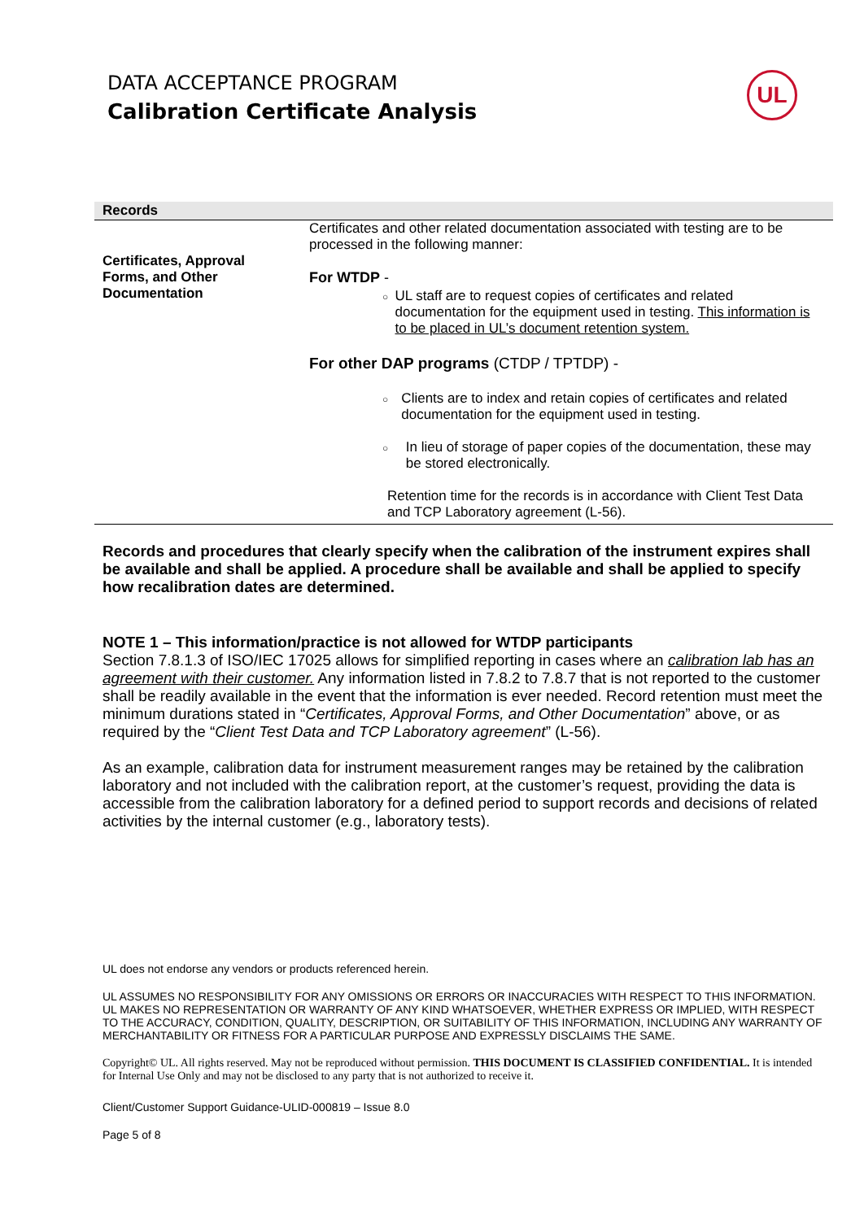DATA ACCEPTANCE PROGRAM
Calibration Certificate Analysis
UL
| Records | |
| Certificates, Approval Forms, and Other Documentation | Certificates and other related documentation associated with testing are to be processed in the following manner: For WTDP - ○ UL staff are to request copies of certificates and related documentation for the equipment used in testing. This information is to be placed in UL’s document retention system. For other DAP programs (CTDP / TPTDP) - ○ Clients are to index and retain copies of certificates and related documentation for the equipment used in testing. ○ In lieu of storage of paper copies of the documentation, these may be stored electronically. Retention time for the records is in accordance with Client Test Data and TCP Laboratory agreement (L-56). |
Records and procedures that clearly specify when the calibration of the instrument expires shall be available and shall be applied. A procedure shall be available and shall be applied to specify how recalibration dates are determined.
NOTE 1 – This information/practice is not allowed for WTDP participants
Section 7.8.1.3 of ISO/IEC 17025 allows for simplified reporting in cases where an calibration lab has an agreement with their customer. Any information listed in 7.8.2 to 7.8.7 that is not reported to the customer shall be readily available in the event that the information is ever needed. Record retention must meet the minimum durations stated in “Certificates, Approval Forms, and Other Documentation” above, or as required by the “Client Test Data and TCP Laboratory agreement” (L-56).
As an example, calibration data for instrument measurement ranges may be retained by the calibration laboratory and not included with the calibration report, at the customer’s request, providing the data is accessible from the calibration laboratory for a defined period to support records and decisions of related activities by the internal customer (e.g., laboratory tests).
UL does not endorse any vendors or products referenced herein.
UL ASSUMES NO RESPONSIBILITY FOR ANY OMISSIONS OR ERRORS OR INACCURACIES WITH RESPECT TO THIS INFORMATION. UL MAKES NO REPRESENTATION OR WARRANTY OF ANY KIND WHATSOEVER, WHETHER EXPRESS OR IMPLIED, WITH RESPECT TO THE ACCURACY, CONDITION, QUALITY, DESCRIPTION, OR SUITABILITY OF THIS INFORMATION, INCLUDING ANY WARRANTY OF MERCHANTABILITY OR FITNESS FOR A PARTICULAR PURPOSE AND EXPRESSLY DISCLAIMS THE SAME.
Copyright© UL. All rights reserved. May not be reproduced without permission. THIS DOCUMENT IS CLASSIFIED CONFIDENTIAL. It is intended for Internal Use Only and may not be disclosed to any party that is not authorized to receive it.
Client/Customer Support Guidance-ULID-000819 – Issue 8.0
Page 5 of 8